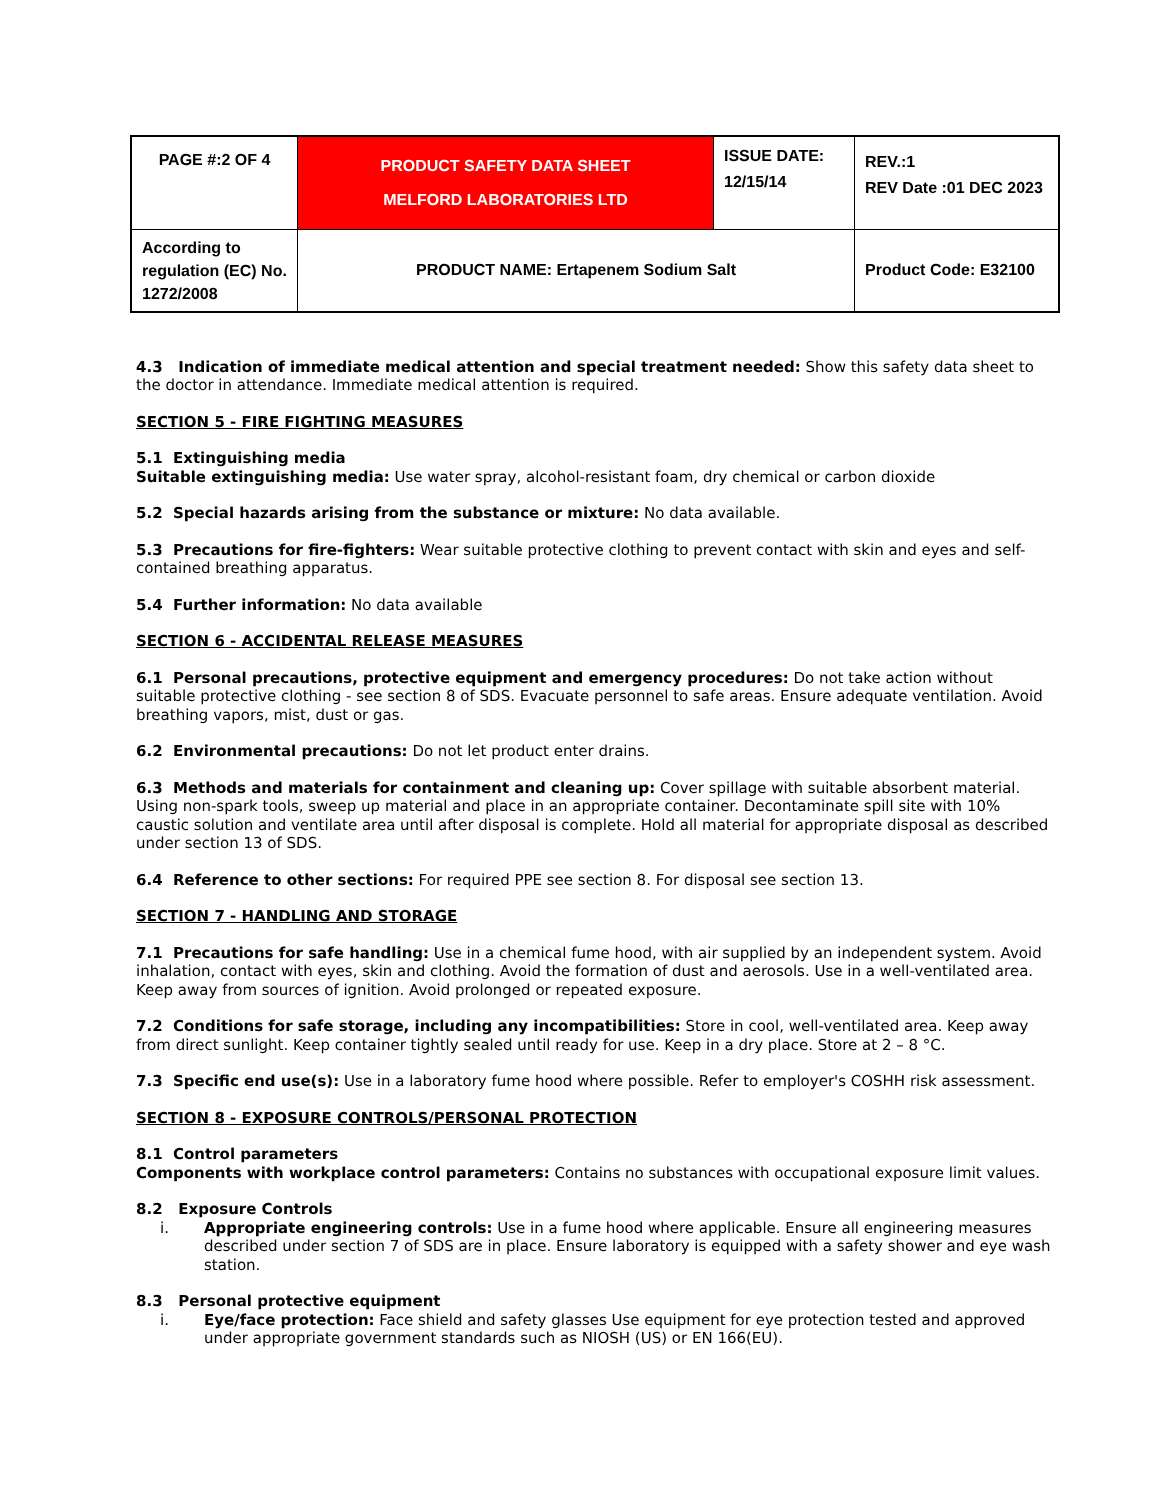| PAGE #:2 OF 4 | PRODUCT SAFETY DATA SHEET MELFORD LABORATORIES LTD | ISSUE DATE: 12/15/14 | REV.:1 REV Date :01 DEC 2023 |
| According to regulation (EC) No. 1272/2008 | PRODUCT NAME: Ertapenem Sodium Salt | | Product Code: E32100 |
4.3 Indication of immediate medical attention and special treatment needed: Show this safety data sheet to the doctor in attendance. Immediate medical attention is required.
SECTION 5 - FIRE FIGHTING MEASURES
5.1 Extinguishing media
Suitable extinguishing media: Use water spray, alcohol-resistant foam, dry chemical or carbon dioxide
5.2 Special hazards arising from the substance or mixture: No data available.
5.3 Precautions for fire-fighters: Wear suitable protective clothing to prevent contact with skin and eyes and self-contained breathing apparatus.
5.4 Further information: No data available
SECTION 6 - ACCIDENTAL RELEASE MEASURES
6.1 Personal precautions, protective equipment and emergency procedures: Do not take action without suitable protective clothing - see section 8 of SDS. Evacuate personnel to safe areas. Ensure adequate ventilation. Avoid breathing vapors, mist, dust or gas.
6.2 Environmental precautions: Do not let product enter drains.
6.3 Methods and materials for containment and cleaning up: Cover spillage with suitable absorbent material. Using non-spark tools, sweep up material and place in an appropriate container. Decontaminate spill site with 10% caustic solution and ventilate area until after disposal is complete. Hold all material for appropriate disposal as described under section 13 of SDS.
6.4 Reference to other sections: For required PPE see section 8. For disposal see section 13.
SECTION 7 - HANDLING AND STORAGE
7.1 Precautions for safe handling: Use in a chemical fume hood, with air supplied by an independent system. Avoid inhalation, contact with eyes, skin and clothing. Avoid the formation of dust and aerosols. Use in a well-ventilated area. Keep away from sources of ignition. Avoid prolonged or repeated exposure.
7.2 Conditions for safe storage, including any incompatibilities: Store in cool, well-ventilated area. Keep away from direct sunlight. Keep container tightly sealed until ready for use. Keep in a dry place. Store at 2 – 8 °C.
7.3 Specific end use(s): Use in a laboratory fume hood where possible. Refer to employer's COSHH risk assessment.
SECTION 8 - EXPOSURE CONTROLS/PERSONAL PROTECTION
8.1 Control parameters
Components with workplace control parameters: Contains no substances with occupational exposure limit values.
8.2 Exposure Controls
i. Appropriate engineering controls: Use in a fume hood where applicable. Ensure all engineering measures described under section 7 of SDS are in place. Ensure laboratory is equipped with a safety shower and eye wash station.
8.3 Personal protective equipment
i. Eye/face protection: Face shield and safety glasses Use equipment for eye protection tested and approved under appropriate government standards such as NIOSH (US) or EN 166(EU).